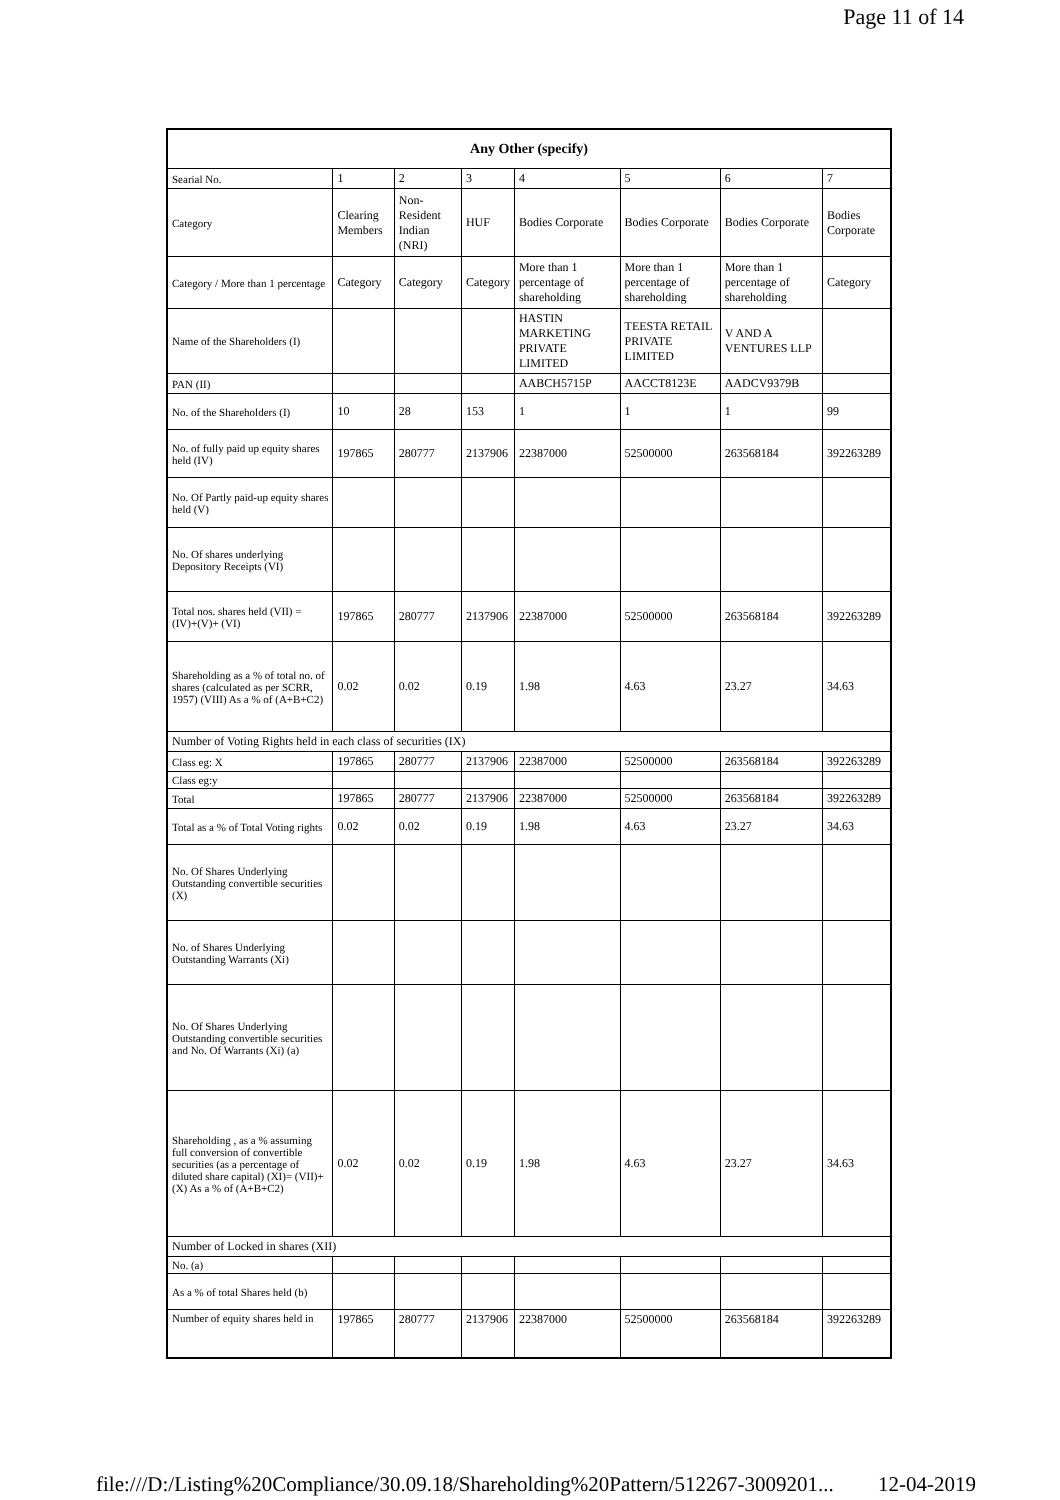Page 11 of 14
| Any Other (specify) | | | | | | | |
| --- | --- | --- | --- | --- | --- | --- | --- |
| Searial No. | 1 | 2 | 3 | 4 | 5 | 6 | 7 |
| Category | Clearing Members | Non-Resident Indian (NRI) | HUF | Bodies Corporate | Bodies Corporate | Bodies Corporate | Bodies Corporate |
| Category / More than 1 percentage | Category | Category | Category | More than 1 percentage of shareholding | More than 1 percentage of shareholding | More than 1 percentage of shareholding | Category |
| Name of the Shareholders (I) | | | | HASTIN MARKETING PRIVATE LIMITED | TEESTA RETAIL PRIVATE LIMITED | V AND A VENTURES LLP | |
| PAN (II) | | | | AABCH5715P | AACCT8123E | AADCV9379B | |
| No. of the Shareholders (I) | 10 | 28 | 153 | 1 | 1 | 1 | 99 |
| No. of fully paid up equity shares held (IV) | 197865 | 280777 | 2137906 | 22387000 | 52500000 | 263568184 | 392263289 |
| No. Of Partly paid-up equity shares held (V) | | | | | | | |
| No. Of shares underlying Depository Receipts (VI) | | | | | | | |
| Total nos. shares held (VII) = (IV)+(V)+ (VI) | 197865 | 280777 | 2137906 | 22387000 | 52500000 | 263568184 | 392263289 |
| Shareholding as a % of total no. of shares (calculated as per SCRR, 1957) (VIII) As a % of (A+B+C2) | 0.02 | 0.02 | 0.19 | 1.98 | 4.63 | 23.27 | 34.63 |
| Number of Voting Rights held in each class of securities (IX) | | | | | | | |
| Class eg: X | 197865 | 280777 | 2137906 | 22387000 | 52500000 | 263568184 | 392263289 |
| Class eg:y | | | | | | | |
| Total | 197865 | 280777 | 2137906 | 22387000 | 52500000 | 263568184 | 392263289 |
| Total as a % of Total Voting rights | 0.02 | 0.02 | 0.19 | 1.98 | 4.63 | 23.27 | 34.63 |
| No. Of Shares Underlying Outstanding convertible securities (X) | | | | | | | |
| No. of Shares Underlying Outstanding Warrants (Xi) | | | | | | | |
| No. Of Shares Underlying Outstanding convertible securities and No. Of Warrants (Xi) (a) | | | | | | | |
| Shareholding , as a % assuming full conversion of convertible securities (as a percentage of diluted share capital) (XI)= (VII)+(X) As a % of (A+B+C2) | 0.02 | 0.02 | 0.19 | 1.98 | 4.63 | 23.27 | 34.63 |
| Number of Locked in shares (XII) | | | | | | | |
| No. (a) | | | | | | | |
| As a % of total Shares held (b) | | | | | | | |
| Number of equity shares held in | 197865 | 280777 | 2137906 | 22387000 | 52500000 | 263568184 | 392263289 |
file:///D:/Listing%20Compliance/30.09.18/Shareholding%20Pattern/512267-3009201... 12-04-2019